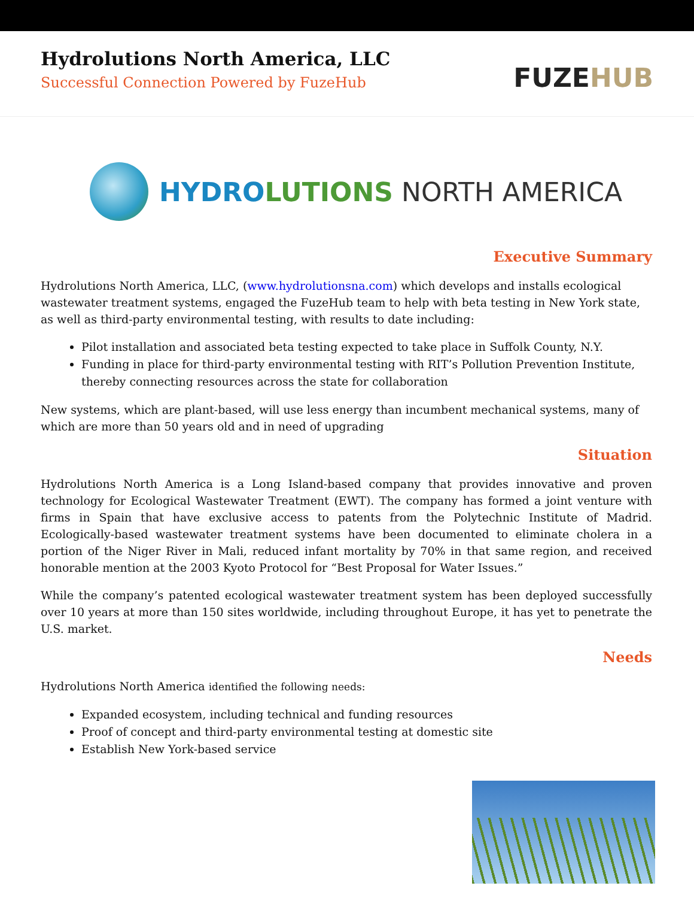Hydrolutions North America, LLC
Successful Connection Powered by FuzeHub
FUZEHUB
HYDROLUTIONS NORTH AMERICA
Executive Summary
Hydrolutions North America, LLC, (www.hydrolutionsna.com) which develops and installs ecological wastewater treatment systems, engaged the FuzeHub team to help with beta testing in New York state, as well as third-party environmental testing, with results to date including:
Pilot installation and associated beta testing expected to take place in Suffolk County, N.Y.
Funding in place for third-party environmental testing with RIT’s Pollution Prevention Institute, thereby connecting resources across the state for collaboration
New systems, which are plant-based, will use less energy than incumbent mechanical systems, many of which are more than 50 years old and in need of upgrading
Situation
Hydrolutions North America is a Long Island-based company that provides innovative and proven technology for Ecological Wastewater Treatment (EWT). The company has formed a joint venture with firms in Spain that have exclusive access to patents from the Polytechnic Institute of Madrid. Ecologically-based wastewater treatment systems have been documented to eliminate cholera in a portion of the Niger River in Mali, reduced infant mortality by 70% in that same region, and received honorable mention at the 2003 Kyoto Protocol for “Best Proposal for Water Issues.”
While the company’s patented ecological wastewater treatment system has been deployed successfully over 10 years at more than 150 sites worldwide, including throughout Europe, it has yet to penetrate the U.S. market.
Needs
Hydrolutions North America identified the following needs:
Expanded ecosystem, including technical and funding resources
Proof of concept and third-party environmental testing at domestic site
Establish New York-based service